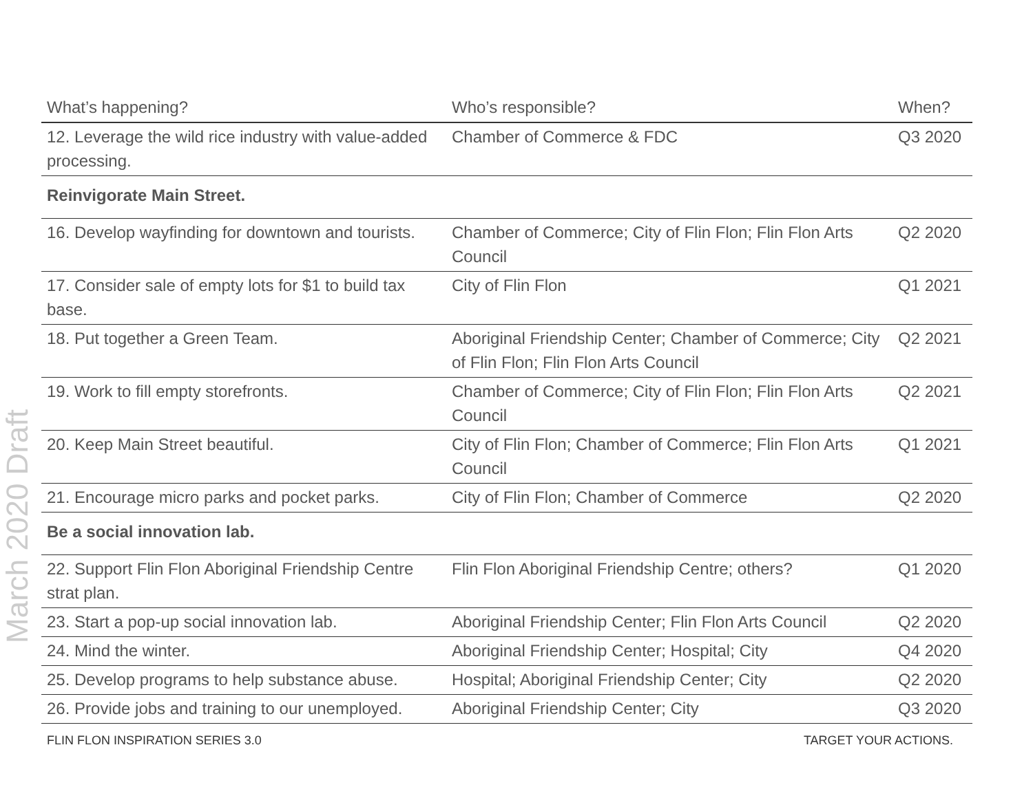March 2020 Draft
| What’s happening? | Who’s responsible? | When? |
| --- | --- | --- |
| 12. Leverage the wild rice industry with value-added processing. | Chamber of Commerce & FDC | Q3 2020 |
| Reinvigorate Main Street. | | |
| 16. Develop wayfinding for downtown and tourists. | Chamber of Commerce; City of Flin Flon; Flin Flon Arts Council | Q2 2020 |
| 17. Consider sale of empty lots for $1 to build tax base. | City of Flin Flon | Q1 2021 |
| 18. Put together a Green Team. | Aboriginal Friendship Center; Chamber of Commerce; City of Flin Flon; Flin Flon Arts Council | Q2 2021 |
| 19. Work to fill empty storefronts. | Chamber of Commerce; City of Flin Flon; Flin Flon Arts Council | Q2 2021 |
| 20. Keep Main Street beautiful. | City of Flin Flon; Chamber of Commerce; Flin Flon Arts Council | Q1 2021 |
| 21. Encourage micro parks and pocket parks. | City of Flin Flon; Chamber of Commerce | Q2 2020 |
| Be a social innovation lab. | | |
| 22. Support Flin Flon Aboriginal Friendship Centre strat plan. | Flin Flon Aboriginal Friendship Centre; others? | Q1 2020 |
| 23. Start a pop-up social innovation lab. | Aboriginal Friendship Center; Flin Flon Arts Council | Q2 2020 |
| 24. Mind the winter. | Aboriginal Friendship Center; Hospital; City | Q4 2020 |
| 25. Develop programs to help substance abuse. | Hospital; Aboriginal Friendship Center; City | Q2 2020 |
| 26. Provide jobs and training to our unemployed. | Aboriginal Friendship Center; City | Q3 2020 |
FLIN FLON INSPIRATION SERIES 3.0 TARGET YOUR ACTIONS.